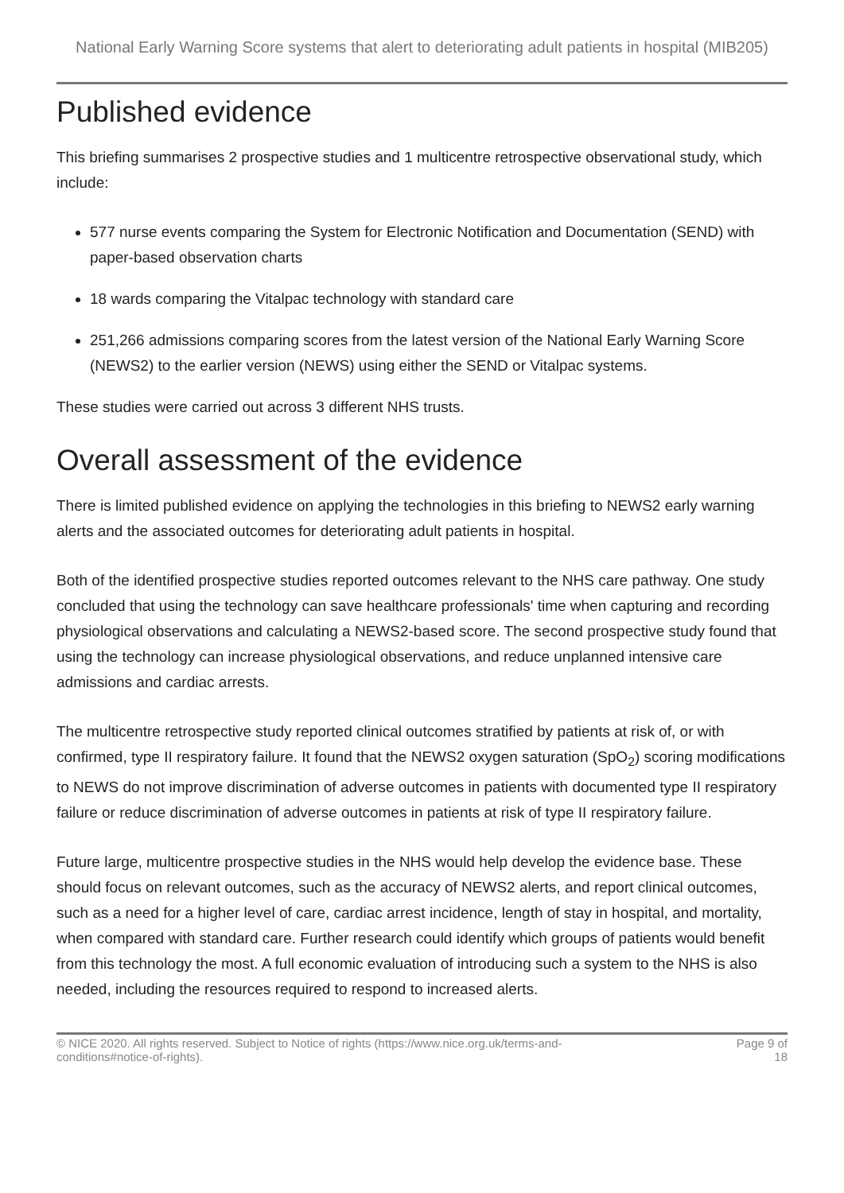National Early Warning Score systems that alert to deteriorating adult patients in hospital (MIB205)
Published evidence
This briefing summarises 2 prospective studies and 1 multicentre retrospective observational study, which include:
577 nurse events comparing the System for Electronic Notification and Documentation (SEND) with paper-based observation charts
18 wards comparing the Vitalpac technology with standard care
251,266 admissions comparing scores from the latest version of the National Early Warning Score (NEWS2) to the earlier version (NEWS) using either the SEND or Vitalpac systems.
These studies were carried out across 3 different NHS trusts.
Overall assessment of the evidence
There is limited published evidence on applying the technologies in this briefing to NEWS2 early warning alerts and the associated outcomes for deteriorating adult patients in hospital.
Both of the identified prospective studies reported outcomes relevant to the NHS care pathway. One study concluded that using the technology can save healthcare professionals' time when capturing and recording physiological observations and calculating a NEWS2-based score. The second prospective study found that using the technology can increase physiological observations, and reduce unplanned intensive care admissions and cardiac arrests.
The multicentre retrospective study reported clinical outcomes stratified by patients at risk of, or with confirmed, type II respiratory failure. It found that the NEWS2 oxygen saturation (SpO<sub>2</sub>) scoring modifications to NEWS do not improve discrimination of adverse outcomes in patients with documented type II respiratory failure or reduce discrimination of adverse outcomes in patients at risk of type II respiratory failure.
Future large, multicentre prospective studies in the NHS would help develop the evidence base. These should focus on relevant outcomes, such as the accuracy of NEWS2 alerts, and report clinical outcomes, such as a need for a higher level of care, cardiac arrest incidence, length of stay in hospital, and mortality, when compared with standard care. Further research could identify which groups of patients would benefit from this technology the most. A full economic evaluation of introducing such a system to the NHS is also needed, including the resources required to respond to increased alerts.
© NICE 2020. All rights reserved. Subject to Notice of rights (https://www.nice.org.uk/terms-and-
conditions#notice-of-rights).
Page 9 of
18